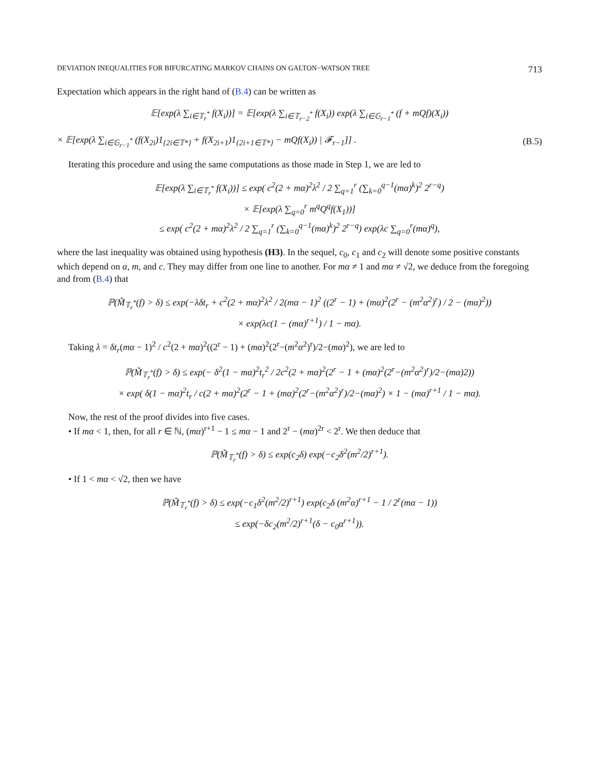DEVIATION INEQUALITIES FOR BIFURCATING MARKOV CHAINS ON GALTON−WATSON TREE 713
Expectation which appears in the right hand of (B.4) can be written as
𝔼[exp(λ ∑<sub>i∈𝕋<sub>r</sub><sup>*</sup></sub> f(X<sub>i</sub>))] = 𝔼[exp(λ ∑<sub>i∈𝕋<sub>r−2</sub><sup>*</sup></sub> f(X<sub>i</sub>)) exp(λ ∑<sub>i∈𝔾<sub>r−1</sub><sup>*</sup></sub> (f + mQf)(X<sub>i</sub>))
× 𝔼[exp(λ ∑<sub>i∈𝔾<sub>r−1</sub><sup>*</sup></sub> (f(X<sub>2i</sub>)1<sub>{2i∈𝕋*}</sub> + f(X<sub>2i+1</sub>)1<sub>{2i+1∈𝕋*}</sub> − mQf(X<sub>i</sub>)) | 𝓕<sub>r−1</sub>]] . (B.5)
Iterating this procedure and using the same computations as those made in Step 1, we are led to
𝔼[exp(λ ∑<sub>i∈𝕋<sub>r</sub><sup>*</sup></sub> f(X<sub>i</sub>))] ≤ exp( c<sup>2</sup>(2 + mα)<sup>2</sup>λ<sup>2</sup> / 2 ∑<sub>q=1</sub><sup>r</sup> (∑<sub>k=0</sub><sup>q−1</sup>(mα)<sup>k</sup>)<sup>2</sup> 2<sup>r−q</sup>)
× 𝔼[exp(λ ∑<sub>q=0</sub><sup>r</sup> m<sup>q</sup>Q<sup>q</sup>f(X<sub>1</sub>))]
≤ exp( c<sup>2</sup>(2 + mα)<sup>2</sup>λ<sup>2</sup> / 2 ∑<sub>q=1</sub><sup>r</sup> (∑<sub>k=0</sub><sup>q−1</sup>(mα)<sup>k</sup>)<sup>2</sup> 2<sup>r−q</sup>) exp(λc ∑<sub>q=0</sub><sup>r</sup>(mα)<sup>q</sup>),
where the last inequality was obtained using hypothesis (H3). In the sequel, c<sub>0</sub>, c<sub>1</sub> and c<sub>2</sub> will denote some positive constants which depend on α, m, and c. They may differ from one line to another. For mα ≠ 1 and mα ≠ √2, we deduce from the foregoing and from (B.4) that
ℙ(M̃<sub>𝕋<sub>r</sub><sup>*</sup></sub>(f) > δ) ≤ exp(−λδt<sub>r</sub> + c<sup>2</sup>(2 + mα)<sup>2</sup>λ<sup>2</sup> / 2(mα − 1)<sup>2</sup> ((2<sup>r</sup> − 1) + (mα)<sup>2</sup>(2<sup>r</sup> − (m<sup>2</sup>α<sup>2</sup>)<sup>r</sup>) / 2 − (mα)<sup>2</sup>))
× exp(λc(1 − (mα)<sup>r+1</sup>) / 1 − mα).
Taking λ = δt<sub>r</sub>(mα − 1)<sup>2</sup> / c<sup>2</sup>(2 + mα)<sup>2</sup>((2<sup>r</sup> − 1) + (mα)<sup>2</sup>(2<sup>r</sup>−(m<sup>2</sup>α<sup>2</sup>)<sup>r</sup>)/2−(mα)<sup>2</sup>), we are led to
ℙ(M̃<sub>𝕋<sub>r</sub><sup>*</sup></sub>(f) > δ) ≤ exp(− δ<sup>2</sup>(1 − mα)<sup>2</sup>t<sub>r</sub><sup>2</sup> / 2c<sup>2</sup>(2 + mα)<sup>2</sup>(2<sup>r</sup> − 1 + (mα)<sup>2</sup>(2<sup>r</sup>−(m<sup>2</sup>α<sup>2</sup>)<sup>r</sup>)/2−(mα)2))
× exp( δ(1 − mα)<sup>2</sup>t<sub>r</sub> / c(2 + mα)<sup>2</sup>(2<sup>r</sup> − 1 + (mα)<sup>2</sup>(2<sup>r</sup>−(m<sup>2</sup>α<sup>2</sup>)<sup>r</sup>)/2−(mα)<sup>2</sup>) × 1 − (mα)<sup>r+1</sup> / 1 − mα).
Now, the rest of the proof divides into five cases.
• If mα < 1, then, for all r ∈ ℕ, (mα)<sup>r+1</sup> − 1 ≤ mα − 1 and 2<sup>r</sup> − (mα)<sup>2r</sup> < 2<sup>r</sup>. We then deduce that
ℙ(M̃<sub>𝕋<sub>r</sub><sup>*</sup></sub>(f) > δ) ≤ exp(c<sub>2</sub>δ) exp(−c<sub>2</sub>δ<sup>2</sup>(m<sup>2</sup>/2)<sup>r+1</sup>).
• If 1 < mα < √2, then we have
ℙ(M̃<sub>𝕋<sub>r</sub><sup>*</sup></sub>(f) > δ) ≤ exp(−c<sub>1</sub>δ<sup>2</sup>(m<sup>2</sup>/2)<sup>r+1</sup>) exp(c<sub>2</sub>δ (m<sup>2</sup>α)<sup>r+1</sup> − 1 / 2<sup>r</sup>(mα − 1))
≤ exp(−δc<sub>2</sub>(m<sup>2</sup>/2)<sup>r+1</sup>(δ − c<sub>0</sub>α<sup>r+1</sup>)).